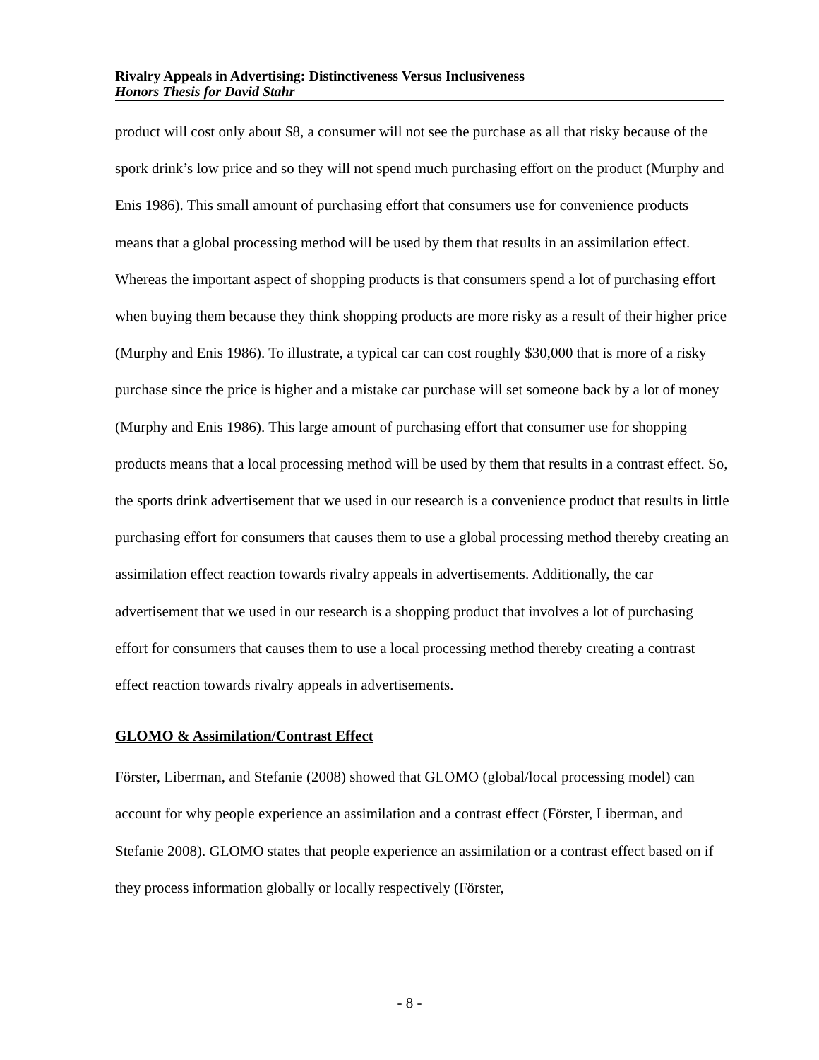Rivalry Appeals in Advertising: Distinctiveness Versus Inclusiveness
Honors Thesis for David Stahr
product will cost only about $8, a consumer will not see the purchase as all that risky because of the spork drink’s low price and so they will not spend much purchasing effort on the product (Murphy and Enis 1986). This small amount of purchasing effort that consumers use for convenience products means that a global processing method will be used by them that results in an assimilation effect. Whereas the important aspect of shopping products is that consumers spend a lot of purchasing effort when buying them because they think shopping products are more risky as a result of their higher price (Murphy and Enis 1986). To illustrate, a typical car can cost roughly $30,000 that is more of a risky purchase since the price is higher and a mistake car purchase will set someone back by a lot of money (Murphy and Enis 1986). This large amount of purchasing effort that consumer use for shopping products means that a local processing method will be used by them that results in a contrast effect. So, the sports drink advertisement that we used in our research is a convenience product that results in little purchasing effort for consumers that causes them to use a global processing method thereby creating an assimilation effect reaction towards rivalry appeals in advertisements. Additionally, the car advertisement that we used in our research is a shopping product that involves a lot of purchasing effort for consumers that causes them to use a local processing method thereby creating a contrast effect reaction towards rivalry appeals in advertisements.
GLOMO & Assimilation/Contrast Effect
Förster, Liberman, and Stefanie (2008) showed that GLOMO (global/local processing model) can account for why people experience an assimilation and a contrast effect (Förster, Liberman, and Stefanie 2008). GLOMO states that people experience an assimilation or a contrast effect based on if they process information globally or locally respectively (Förster,
- 8 -